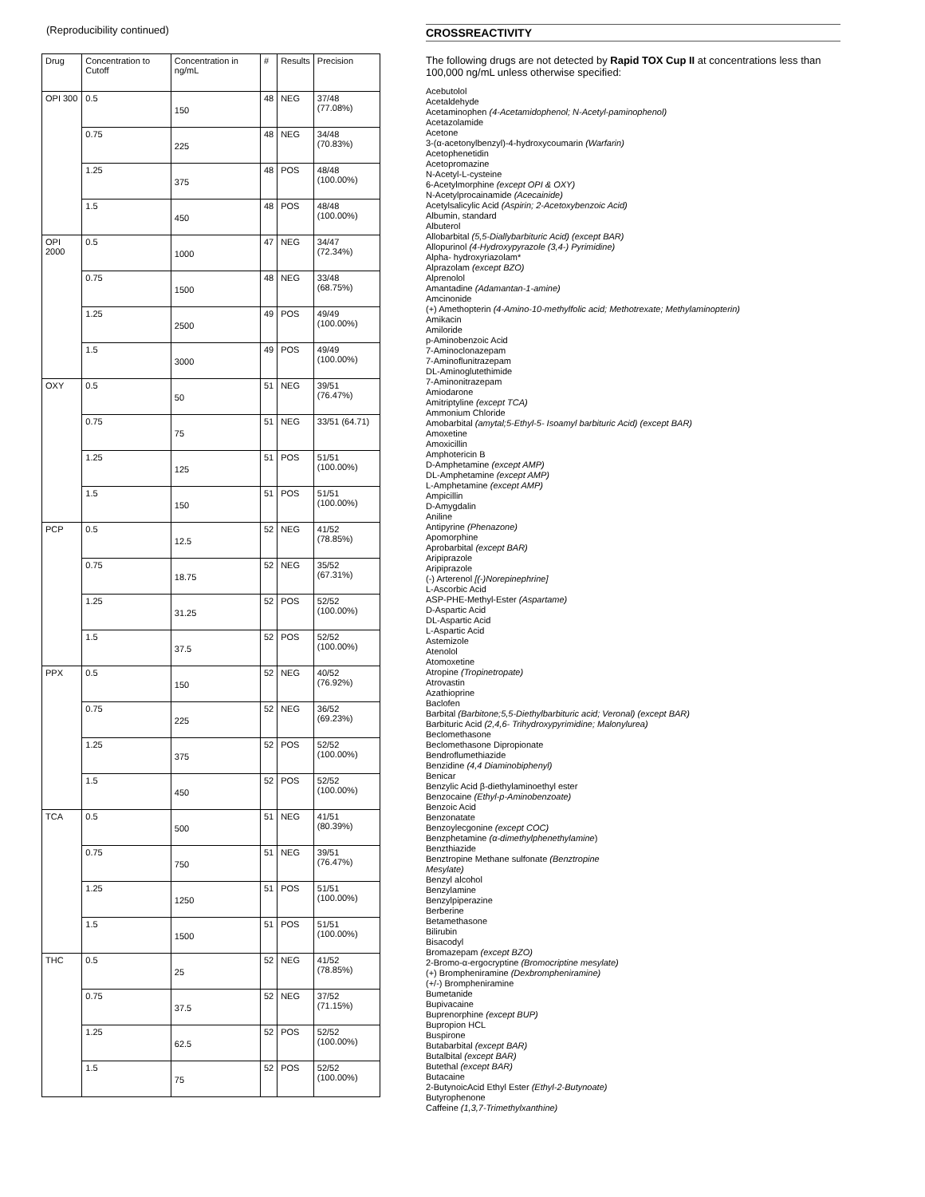(Reproducibility continued)
| Drug | Concentration to Cutoff | Concentration in ng/mL | # | Results | Precision |
| --- | --- | --- | --- | --- | --- |
| OPI 300 | 0.5 | 150 | 48 | NEG | 37/48 (77.08%) |
| | 0.75 | 225 | 48 | NEG | 34/48 (70.83%) |
| | 1.25 | 375 | 48 | POS | 48/48 (100.00%) |
| | 1.5 | 450 | 48 | POS | 48/48 (100.00%) |
| OPI 2000 | 0.5 | 1000 | 47 | NEG | 34/47 (72.34%) |
| | 0.75 | 1500 | 48 | NEG | 33/48 (68.75%) |
| | 1.25 | 2500 | 49 | POS | 49/49 (100.00%) |
| | 1.5 | 3000 | 49 | POS | 49/49 (100.00%) |
| OXY | 0.5 | 50 | 51 | NEG | 39/51 (76.47%) |
| | 0.75 | 75 | 51 | NEG | 33/51 (64.71) |
| | 1.25 | 125 | 51 | POS | 51/51 (100.00%) |
| | 1.5 | 150 | 51 | POS | 51/51 (100.00%) |
| PCP | 0.5 | 12.5 | 52 | NEG | 41/52 (78.85%) |
| | 0.75 | 18.75 | 52 | NEG | 35/52 (67.31%) |
| | 1.25 | 31.25 | 52 | POS | 52/52 (100.00%) |
| | 1.5 | 37.5 | 52 | POS | 52/52 (100.00%) |
| PPX | 0.5 | 150 | 52 | NEG | 40/52 (76.92%) |
| | 0.75 | 225 | 52 | NEG | 36/52 (69.23%) |
| | 1.25 | 375 | 52 | POS | 52/52 (100.00%) |
| | 1.5 | 450 | 52 | POS | 52/52 (100.00%) |
| TCA | 0.5 | 500 | 51 | NEG | 41/51 (80.39%) |
| | 0.75 | 750 | 51 | NEG | 39/51 (76.47%) |
| | 1.25 | 1250 | 51 | POS | 51/51 (100.00%) |
| | 1.5 | 1500 | 51 | POS | 51/51 (100.00%) |
| THC | 0.5 | 25 | 52 | NEG | 41/52 (78.85%) |
| | 0.75 | 37.5 | 52 | NEG | 37/52 (71.15%) |
| | 1.25 | 62.5 | 52 | POS | 52/52 (100.00%) |
| | 1.5 | 75 | 52 | POS | 52/52 (100.00%) |
CROSSREACTIVITY
The following drugs are not detected by Rapid TOX Cup II at concentrations less than 100,000 ng/mL unless otherwise specified:
Acebutolol
Acetaldehyde
Acetaminophen (4-Acetamidophenol; N-Acetyl-paminophenol)
Acetazolamide
Acetone
3-(α-acetonylbenzyl)-4-hydroxycoumarin (Warfarin)
Acetophenetidin
Acetopromazine
N-Acetyl-L-cysteine
6-Acetylmorphine (except OPI & OXY)
N-Acetylprocainamide (Acecainide)
Acetylsalicylic Acid (Aspirin; 2-Acetoxybenzoic Acid)
Albumin, standard
Albuterol
Allobarbital (5,5-Diallybarbituric Acid) (except BAR)
Allopurinol (4-Hydroxypyrazole (3,4-) Pyrimidine)
Alpha- hydroxyriazolam*
Alprazolam (except BZO)
Alprenolol
Amantadine (Adamantan-1-amine)
Amcinonide
(+) Amethopterin (4-Amino-10-methylfolic acid; Methotrexate; Methylaminopterin)
Amikacin
Amiloride
p-Aminobenzoic Acid
7-Aminoclonazepam
7-Aminoflunitrazepam
DL-Aminoglutethimide
7-Aminonitrazepam
Amiodarone
Amitriptyline (except TCA)
Ammonium Chloride
Amobarbital (amytal;5-Ethyl-5- Isoamyl barbituric Acid) (except BAR)
Amoxetine
Amoxicillin
Amphotericin B
D-Amphetamine (except AMP)
DL-Amphetamine (except AMP)
L-Amphetamine (except AMP)
Ampicillin
D-Amygdalin
Aniline
Antipyrine (Phenazone)
Apomorphine
Aprobarbital (except BAR)
Aripiprazole
Aripiprazole
(-) Arterenol [(-)Norepinephrine]
L-Ascorbic Acid
ASP-PHE-Methyl-Ester (Aspartame)
D-Aspartic Acid
DL-Aspartic Acid
L-Aspartic Acid
Astemizole
Atenolol
Atomoxetine
Atropine (Tropinetropate)
Atrovastin
Azathioprine
Baclofen
Barbital (Barbitone;5,5-Diethylbarbituric acid; Veronal) (except BAR)
Barbituric Acid (2,4,6- Trihydroxypyrimidine; Malonylurea)
Beclomethasone
Beclomethasone Dipropionate
Bendroflumethiazide
Benzidine (4,4 Diaminobiphenyl)
Benicar
Benzylic Acid β-diethylaminoethyl ester
Benzocaine (Ethyl-p-Aminobenzoate)
Benzoic Acid
Benzonatate
Benzoylecgonine (except COC)
Benzphetamine (α-dimethylphenethylamine)
Benzthiazide
Benztropine Methane sulfonate (Benztropine
Mesylate)
Benzyl alcohol
Benzylamine
Benzylpiperazine
Berberine
Betamethasone
Bilirubin
Bisacodyl
Bromazepam (except BZO)
2-Bromo-α-ergocryptine (Bromocriptine mesylate)
(+) Brompheniramine (Dexbrompheniramine)
(+/-) Brompheniramine
Bumetanide
Bupivacaine
Buprenorphine (except BUP)
Bupropion HCL
Buspirone
Butabarbital (except BAR)
Butalbital (except BAR)
Butethal (except BAR)
Butacaine
2-ButynoicAcid Ethyl Ester (Ethyl-2-Butynoate)
Butyrophenone
Caffeine (1,3,7-Trimethylxanthine)